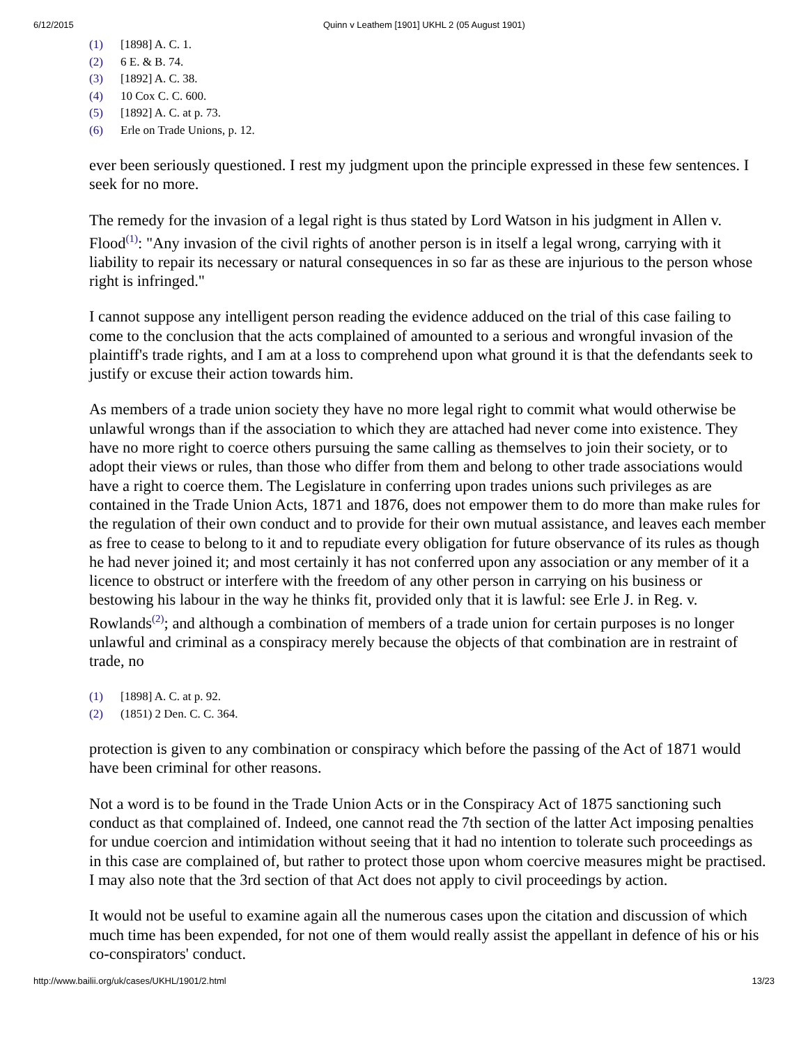6/12/2015 Quinn v Leathem [1901] UKHL 2 (05 August 1901)
(1) [1898] A. C. 1.
(2) 6 E. & B. 74.
(3) [1892] A. C. 38.
(4) 10 Cox C. C. 600.
(5) [1892] A. C. at p. 73.
(6) Erle on Trade Unions, p. 12.
ever been seriously questioned. I rest my judgment upon the principle expressed in these few sentences. I seek for no more.
The remedy for the invasion of a legal right is thus stated by Lord Watson in his judgment in Allen v. Flood<sup>(1)</sup>: "Any invasion of the civil rights of another person is in itself a legal wrong, carrying with it liability to repair its necessary or natural consequences in so far as these are injurious to the person whose right is infringed."
I cannot suppose any intelligent person reading the evidence adduced on the trial of this case failing to come to the conclusion that the acts complained of amounted to a serious and wrongful invasion of the plaintiff's trade rights, and I am at a loss to comprehend upon what ground it is that the defendants seek to justify or excuse their action towards him.
As members of a trade union society they have no more legal right to commit what would otherwise be unlawful wrongs than if the association to which they are attached had never come into existence. They have no more right to coerce others pursuing the same calling as themselves to join their society, or to adopt their views or rules, than those who differ from them and belong to other trade associations would have a right to coerce them. The Legislature in conferring upon trades unions such privileges as are contained in the Trade Union Acts, 1871 and 1876, does not empower them to do more than make rules for the regulation of their own conduct and to provide for their own mutual assistance, and leaves each member as free to cease to belong to it and to repudiate every obligation for future observance of its rules as though he had never joined it; and most certainly it has not conferred upon any association or any member of it a licence to obstruct or interfere with the freedom of any other person in carrying on his business or bestowing his labour in the way he thinks fit, provided only that it is lawful: see Erle J. in Reg. v. Rowlands<sup>(2)</sup>; and although a combination of members of a trade union for certain purposes is no longer unlawful and criminal as a conspiracy merely because the objects of that combination are in restraint of trade, no
(1) [1898] A. C. at p. 92.
(2) (1851) 2 Den. C. C. 364.
protection is given to any combination or conspiracy which before the passing of the Act of 1871 would have been criminal for other reasons.
Not a word is to be found in the Trade Union Acts or in the Conspiracy Act of 1875 sanctioning such conduct as that complained of. Indeed, one cannot read the 7th section of the latter Act imposing penalties for undue coercion and intimidation without seeing that it had no intention to tolerate such proceedings as in this case are complained of, but rather to protect those upon whom coercive measures might be practised. I may also note that the 3rd section of that Act does not apply to civil proceedings by action.
It would not be useful to examine again all the numerous cases upon the citation and discussion of which much time has been expended, for not one of them would really assist the appellant in defence of his or his co-conspirators' conduct.
http://www.bailii.org/uk/cases/UKHL/1901/2.html 13/23